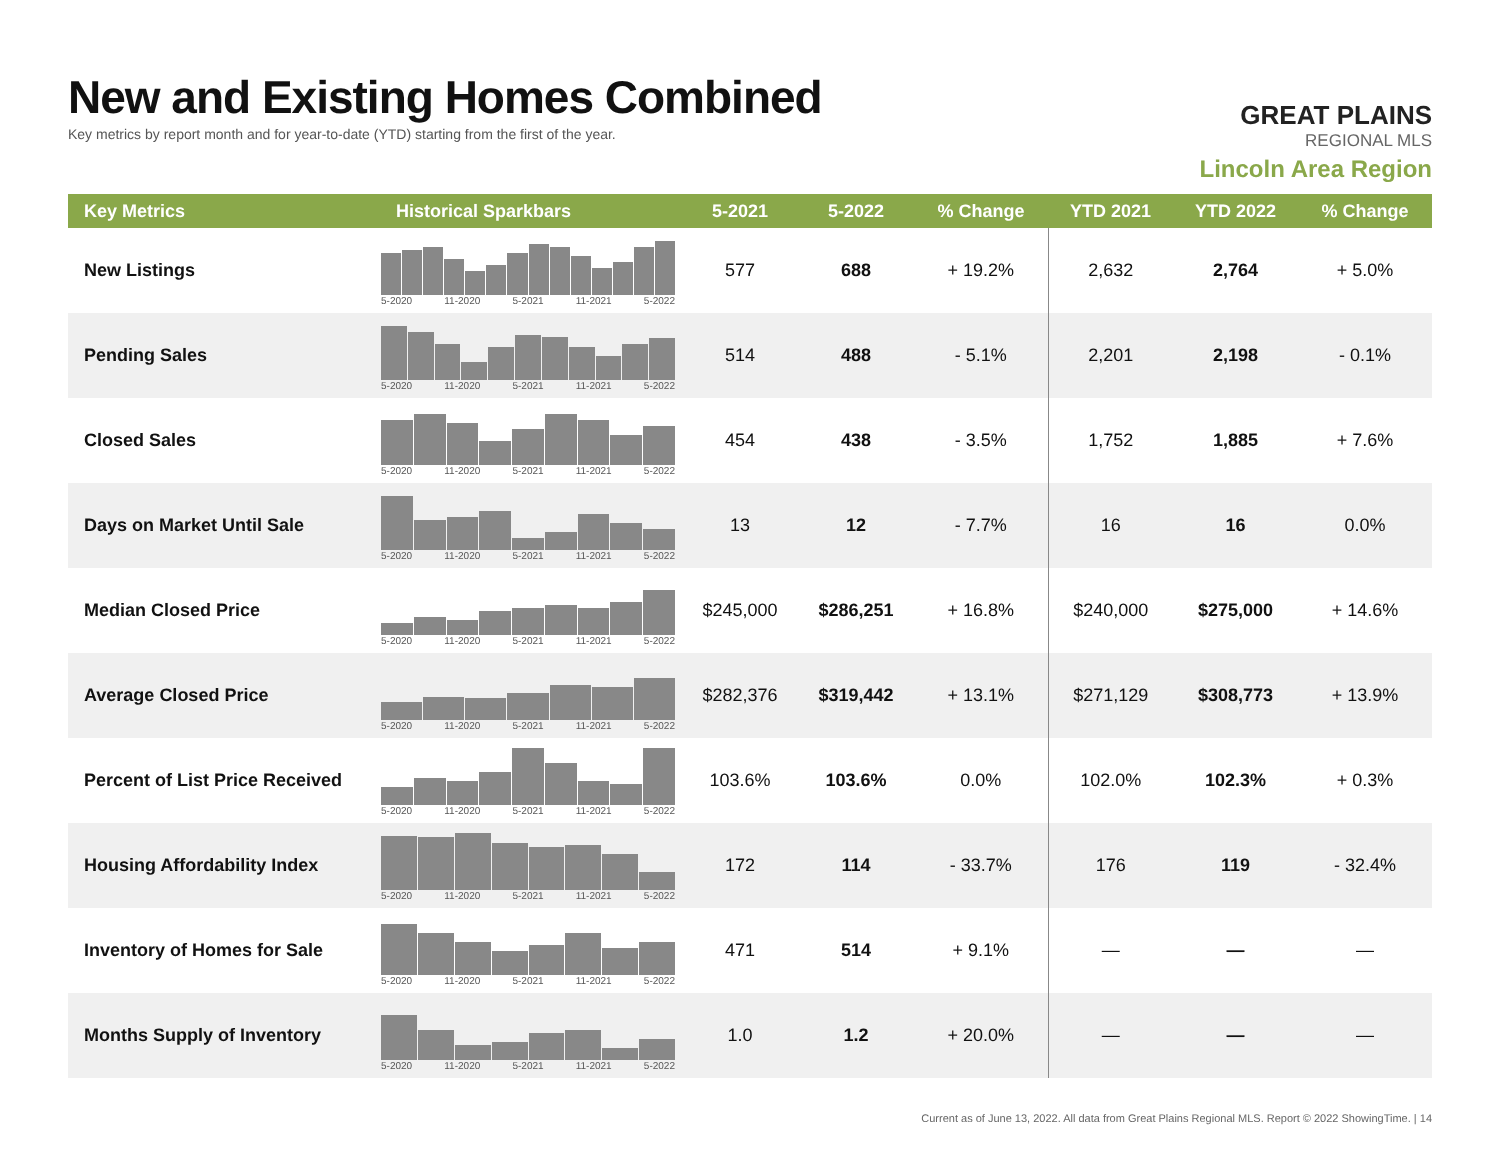New and Existing Homes Combined
Key metrics by report month and for year-to-date (YTD) starting from the first of the year.
GREAT PLAINS
REGIONAL MLS
Lincoln Area Region
| Key Metrics | Historical Sparkbars | 5-2021 | 5-2022 | % Change | YTD 2021 | YTD 2022 | % Change |
| --- | --- | --- | --- | --- | --- | --- | --- |
| New Listings | 5-2020 11-2020 5-2021 11-2021 5-2022 | 577 | 688 | + 19.2% | 2,632 | 2,764 | + 5.0% |
| Pending Sales | 5-2020 11-2020 5-2021 11-2021 5-2022 | 514 | 488 | - 5.1% | 2,201 | 2,198 | - 0.1% |
| Closed Sales | 5-2020 11-2020 5-2021 11-2021 5-2022 | 454 | 438 | - 3.5% | 1,752 | 1,885 | + 7.6% |
| Days on Market Until Sale | 5-2020 11-2020 5-2021 11-2021 5-2022 | 13 | 12 | - 7.7% | 16 | 16 | 0.0% |
| Median Closed Price | 5-2020 11-2020 5-2021 11-2021 5-2022 | $245,000 | $286,251 | + 16.8% | $240,000 | $275,000 | + 14.6% |
| Average Closed Price | 5-2020 11-2020 5-2021 11-2021 5-2022 | $282,376 | $319,442 | + 13.1% | $271,129 | $308,773 | + 13.9% |
| Percent of List Price Received | 5-2020 11-2020 5-2021 11-2021 5-2022 | 103.6% | 103.6% | 0.0% | 102.0% | 102.3% | + 0.3% |
| Housing Affordability Index | 5-2020 11-2020 5-2021 11-2021 5-2022 | 172 | 114 | - 33.7% | 176 | 119 | - 32.4% |
| Inventory of Homes for Sale | 5-2020 11-2020 5-2021 11-2021 5-2022 | 471 | 514 | + 9.1% | — | — | — |
| Months Supply of Inventory | 5-2020 11-2020 5-2021 11-2021 5-2022 | 1.0 | 1.2 | + 20.0% | — | — | — |
Current as of June 13, 2022. All data from Great Plains Regional MLS. Report © 2022 ShowingTime. | 14